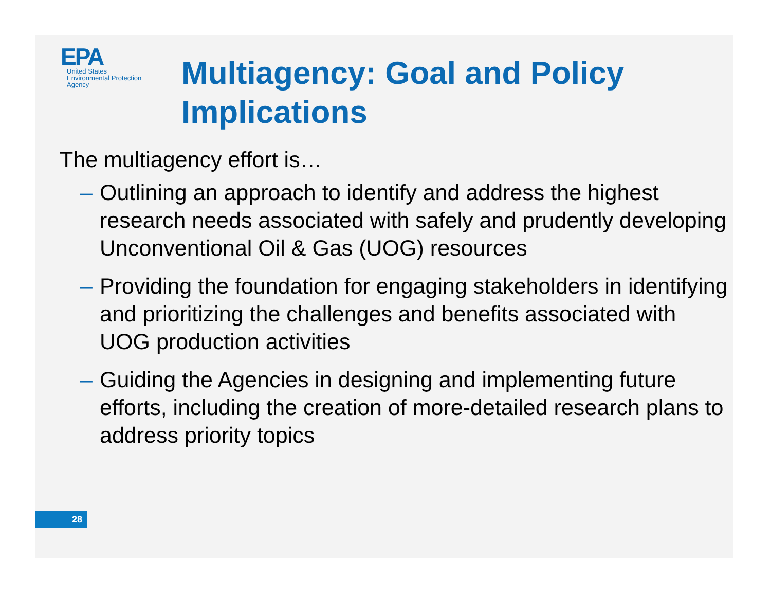EPA
United States
Environmental Protection
Agency
Multiagency: Goal and Policy Implications
The multiagency effort is…
– Outlining an approach to identify and address the highest research needs associated with safely and prudently developing Unconventional Oil & Gas (UOG) resources
– Providing the foundation for engaging stakeholders in identifying and prioritizing the challenges and benefits associated with UOG production activities
– Guiding the Agencies in designing and implementing future efforts, including the creation of more-detailed research plans to address priority topics
28